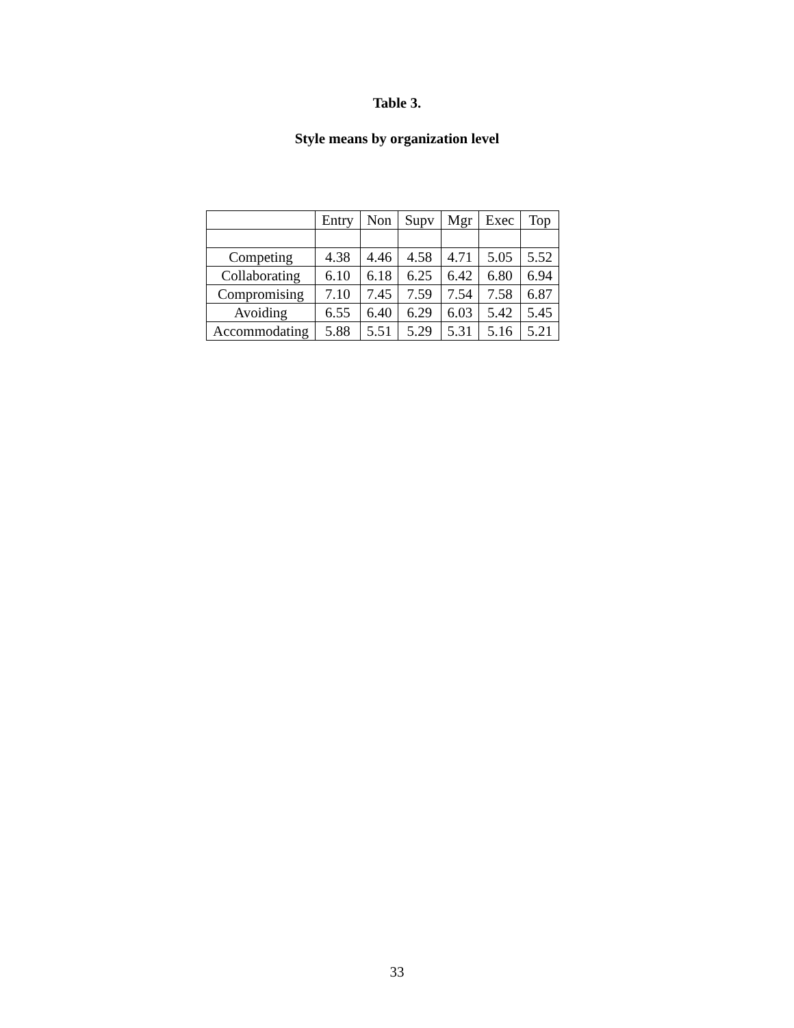Table 3.
Style means by organization level
| | Entry | Non | Supv | Mgr | Exec | Top |
| --- | --- | --- | --- | --- | --- | --- |
| Competing | 4.38 | 4.46 | 4.58 | 4.71 | 5.05 | 5.52 |
| Collaborating | 6.10 | 6.18 | 6.25 | 6.42 | 6.80 | 6.94 |
| Compromising | 7.10 | 7.45 | 7.59 | 7.54 | 7.58 | 6.87 |
| Avoiding | 6.55 | 6.40 | 6.29 | 6.03 | 5.42 | 5.45 |
| Accommodating | 5.88 | 5.51 | 5.29 | 5.31 | 5.16 | 5.21 |
33